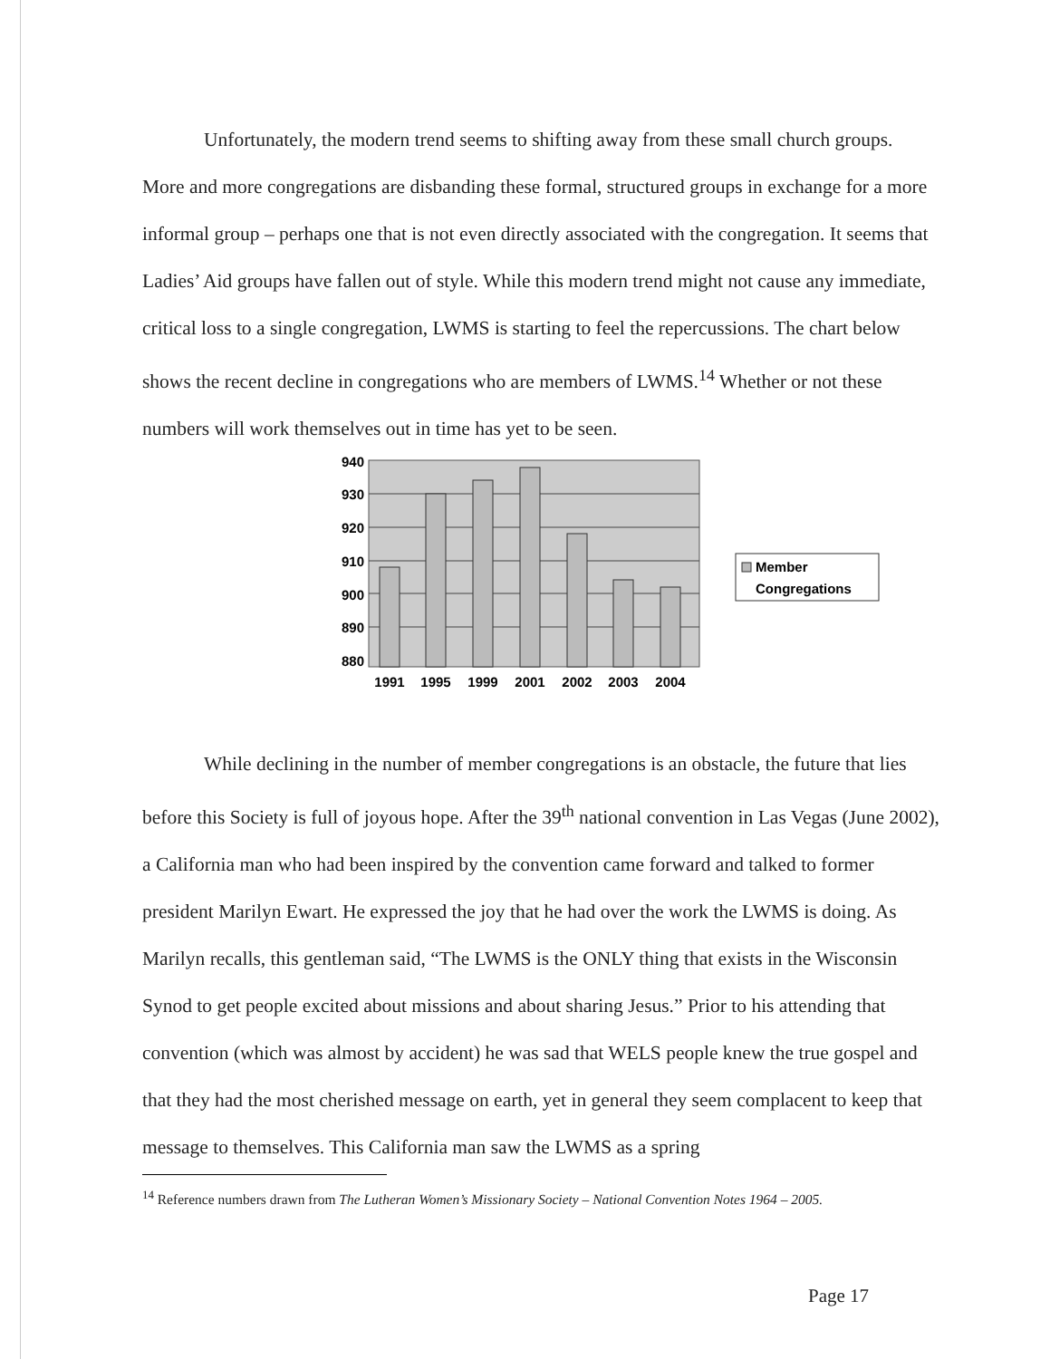Unfortunately, the modern trend seems to shifting away from these small church groups. More and more congregations are disbanding these formal, structured groups in exchange for a more informal group – perhaps one that is not even directly associated with the congregation. It seems that Ladies’ Aid groups have fallen out of style. While this modern trend might not cause any immediate, critical loss to a single congregation, LWMS is starting to feel the repercussions. The chart below shows the recent decline in congregations who are members of LWMS.<sup>14</sup> Whether or not these numbers will work themselves out in time has yet to be seen.
940
930
920
910
900
890
880
1991
1995
1999
2001
2002
2003
2004
Member
Congregations
While declining in the number of member congregations is an obstacle, the future that lies before this Society is full of joyous hope. After the 39<sup>th</sup> national convention in Las Vegas (June 2002), a California man who had been inspired by the convention came forward and talked to former president Marilyn Ewart. He expressed the joy that he had over the work the LWMS is doing. As Marilyn recalls, this gentleman said, “The LWMS is the ONLY thing that exists in the Wisconsin Synod to get people excited about missions and about sharing Jesus.” Prior to his attending that convention (which was almost by accident) he was sad that WELS people knew the true gospel and that they had the most cherished message on earth, yet in general they seem complacent to keep that message to themselves. This California man saw the LWMS as a spring
<sup>14</sup> Reference numbers drawn from The Lutheran Women’s Missionary Society – National Convention Notes 1964 – 2005.
Page 17